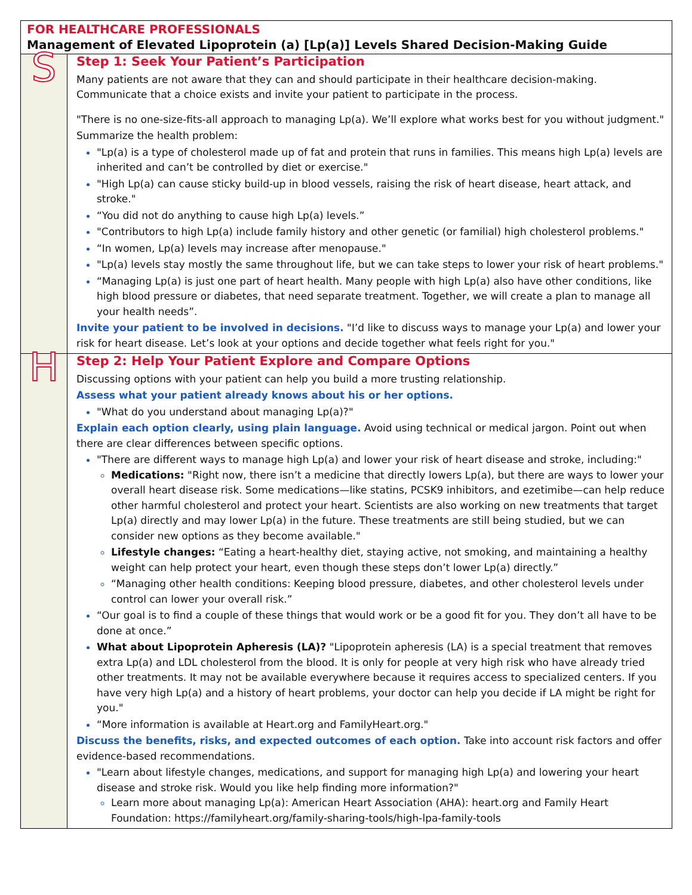| FOR HEALTHCARE PROFESSIONALS Management of Elevated Lipoprotein (a) [Lp(a)] Levels Shared Decision-Making Guide | |
| S | Step 1: Seek Your Patient’s Participation Many patients are not aware that they can and should participate in their healthcare decision-making. Communicate that a choice exists and invite your patient to participate in the process. "There is no one-size-fits-all approach to managing Lp(a). We’ll explore what works best for you without judgment." Summarize the health problem: "Lp(a) is a type of cholesterol made up of fat and protein that runs in families. This means high Lp(a) levels are inherited and can’t be controlled by diet or exercise." "High Lp(a) can cause sticky build-up in blood vessels, raising the risk of heart disease, heart attack, and stroke." “You did not do anything to cause high Lp(a) levels.” "Contributors to high Lp(a) include family history and other genetic (or familial) high cholesterol problems." “In women, Lp(a) levels may increase after menopause." "Lp(a) levels stay mostly the same throughout life, but we can take steps to lower your risk of heart problems." “Managing Lp(a) is just one part of heart health. Many people with high Lp(a) also have other conditions, like high blood pressure or diabetes, that need separate treatment. Together, we will create a plan to manage all your health needs”. Invite your patient to be involved in decisions. "I’d like to discuss ways to manage your Lp(a) and lower your risk for heart disease. Let’s look at your options and decide together what feels right for you." |
| H | Step 2: Help Your Patient Explore and Compare Options Discussing options with your patient can help you build a more trusting relationship. Assess what your patient already knows about his or her options. "What do you understand about managing Lp(a)?" Explain each option clearly, using plain language. Avoid using technical or medical jargon. Point out when there are clear differences between specific options. "There are different ways to manage high Lp(a) and lower your risk of heart disease and stroke, including:" Medications: "Right now, there isn’t a medicine that directly lowers Lp(a), but there are ways to lower your overall heart disease risk. Some medications—like statins, PCSK9 inhibitors, and ezetimibe—can help reduce other harmful cholesterol and protect your heart. Scientists are also working on new treatments that target Lp(a) directly and may lower Lp(a) in the future. These treatments are still being studied, but we can consider new options as they become available." Lifestyle changes: “Eating a heart-healthy diet, staying active, not smoking, and maintaining a healthy weight can help protect your heart, even though these steps don’t lower Lp(a) directly.” “Managing other health conditions: Keeping blood pressure, diabetes, and other cholesterol levels under control can lower your overall risk.” “Our goal is to find a couple of these things that would work or be a good fit for you. They don’t all have to be done at once.” What about Lipoprotein Apheresis (LA)? "Lipoprotein apheresis (LA) is a special treatment that removes extra Lp(a) and LDL cholesterol from the blood. It is only for people at very high risk who have already tried other treatments. It may not be available everywhere because it requires access to specialized centers. If you have very high Lp(a) and a history of heart problems, your doctor can help you decide if LA might be right for you." “More information is available at Heart.org and FamilyHeart.org." Discuss the benefits, risks, and expected outcomes of each option. Take into account risk factors and offer evidence-based recommendations. "Learn about lifestyle changes, medications, and support for managing high Lp(a) and lowering your heart disease and stroke risk. Would you like help finding more information?" Learn more about managing Lp(a): American Heart Association (AHA): heart.org and Family Heart Foundation: https://familyheart.org/family-sharing-tools/high-lpa-family-tools |